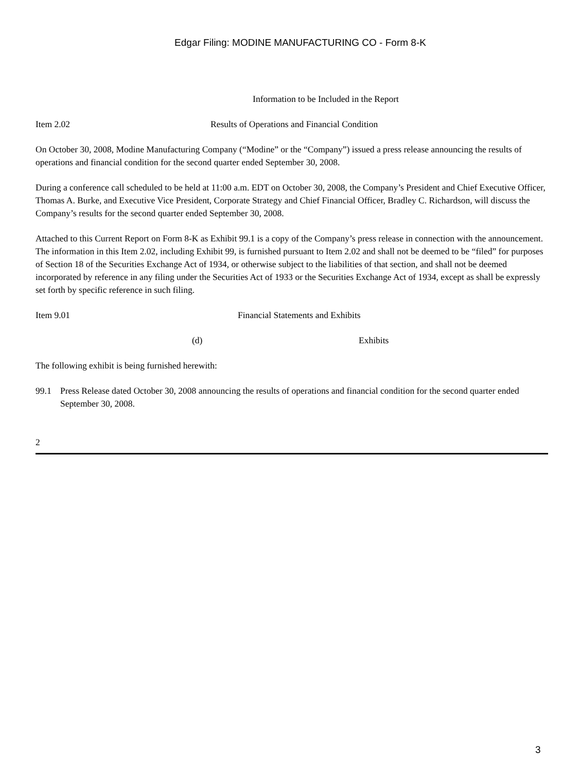Edgar Filing: MODINE MANUFACTURING CO - Form 8-K
Information to be Included in the Report
Item 2.02 Results of Operations and Financial Condition
On October 30, 2008, Modine Manufacturing Company (“Modine” or the “Company”) issued a press release announcing the results of operations and financial condition for the second quarter ended September 30, 2008.
During a conference call scheduled to be held at 11:00 a.m. EDT on October 30, 2008, the Company’s President and Chief Executive Officer, Thomas A. Burke, and Executive Vice President, Corporate Strategy and Chief Financial Officer, Bradley C. Richardson, will discuss the Company’s results for the second quarter ended September 30, 2008.
Attached to this Current Report on Form 8-K as Exhibit 99.1 is a copy of the Company’s press release in connection with the announcement. The information in this Item 2.02, including Exhibit 99, is furnished pursuant to Item 2.02 and shall not be deemed to be “filed” for purposes of Section 18 of the Securities Exchange Act of 1934, or otherwise subject to the liabilities of that section, and shall not be deemed incorporated by reference in any filing under the Securities Act of 1933 or the Securities Exchange Act of 1934, except as shall be expressly set forth by specific reference in such filing.
Item 9.01 Financial Statements and Exhibits
(d) Exhibits
The following exhibit is being furnished herewith:
99.1 Press Release dated October 30, 2008 announcing the results of operations and financial condition for the second quarter ended September 30, 2008.
2
3